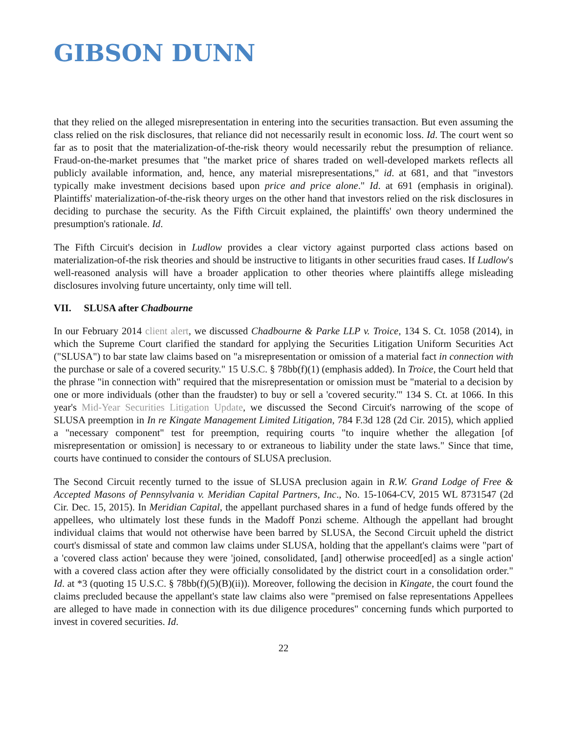GIBSON DUNN
that they relied on the alleged misrepresentation in entering into the securities transaction. But even assuming the class relied on the risk disclosures, that reliance did not necessarily result in economic loss. Id. The court went so far as to posit that the materialization-of-the-risk theory would necessarily rebut the presumption of reliance. Fraud-on-the-market presumes that "the market price of shares traded on well-developed markets reflects all publicly available information, and, hence, any material misrepresentations," id. at 681, and that "investors typically make investment decisions based upon price and price alone." Id. at 691 (emphasis in original). Plaintiffs' materialization-of-the-risk theory urges on the other hand that investors relied on the risk disclosures in deciding to purchase the security. As the Fifth Circuit explained, the plaintiffs' own theory undermined the presumption's rationale. Id.
The Fifth Circuit's decision in Ludlow provides a clear victory against purported class actions based on materialization-of-the risk theories and should be instructive to litigants in other securities fraud cases. If Ludlow's well-reasoned analysis will have a broader application to other theories where plaintiffs allege misleading disclosures involving future uncertainty, only time will tell.
VII. SLUSA after Chadbourne
In our February 2014 client alert, we discussed Chadbourne & Parke LLP v. Troice, 134 S. Ct. 1058 (2014), in which the Supreme Court clarified the standard for applying the Securities Litigation Uniform Securities Act ("SLUSA") to bar state law claims based on "a misrepresentation or omission of a material fact in connection with the purchase or sale of a covered security." 15 U.S.C. § 78bb(f)(1) (emphasis added). In Troice, the Court held that the phrase "in connection with" required that the misrepresentation or omission must be "material to a decision by one or more individuals (other than the fraudster) to buy or sell a 'covered security.'" 134 S. Ct. at 1066. In this year's Mid-Year Securities Litigation Update, we discussed the Second Circuit's narrowing of the scope of SLUSA preemption in In re Kingate Management Limited Litigation, 784 F.3d 128 (2d Cir. 2015), which applied a "necessary component" test for preemption, requiring courts "to inquire whether the allegation [of misrepresentation or omission] is necessary to or extraneous to liability under the state laws." Since that time, courts have continued to consider the contours of SLUSA preclusion.
The Second Circuit recently turned to the issue of SLUSA preclusion again in R.W. Grand Lodge of Free & Accepted Masons of Pennsylvania v. Meridian Capital Partners, Inc., No. 15-1064-CV, 2015 WL 8731547 (2d Cir. Dec. 15, 2015). In Meridian Capital, the appellant purchased shares in a fund of hedge funds offered by the appellees, who ultimately lost these funds in the Madoff Ponzi scheme. Although the appellant had brought individual claims that would not otherwise have been barred by SLUSA, the Second Circuit upheld the district court's dismissal of state and common law claims under SLUSA, holding that the appellant's claims were "part of a 'covered class action' because they were 'joined, consolidated, [and] otherwise proceed[ed] as a single action' with a covered class action after they were officially consolidated by the district court in a consolidation order." Id. at *3 (quoting 15 U.S.C. § 78bb(f)(5)(B)(ii)). Moreover, following the decision in Kingate, the court found the claims precluded because the appellant's state law claims also were "premised on false representations Appellees are alleged to have made in connection with its due diligence procedures" concerning funds which purported to invest in covered securities. Id.
22